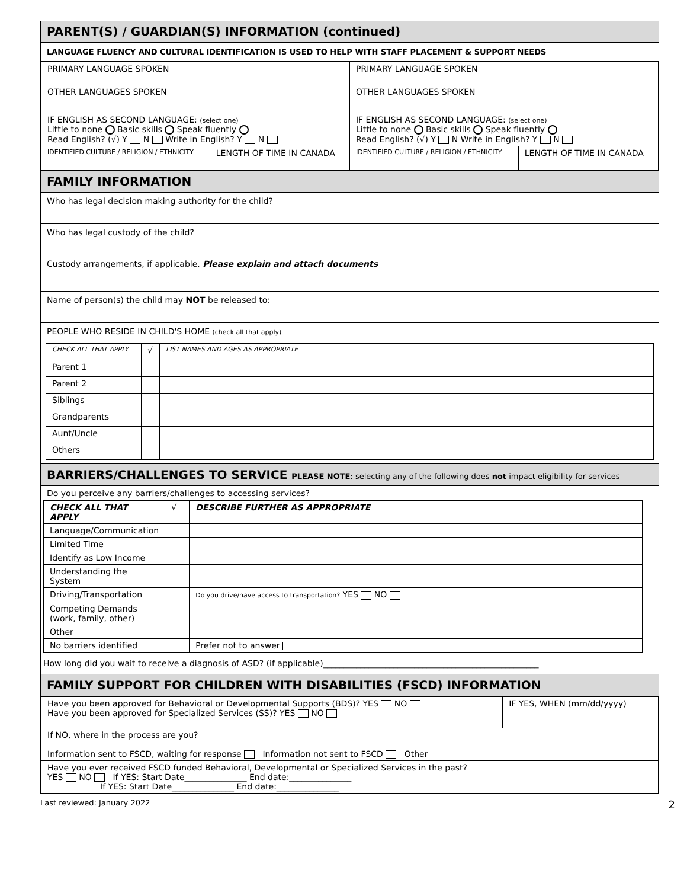PARENT(S) / GUARDIAN(S) INFORMATION (continued)
LANGUAGE FLUENCY AND CULTURAL IDENTIFICATION IS USED TO HELP WITH STAFF PLACEMENT & SUPPORT NEEDS
| PRIMARY LANGUAGE SPOKEN | | PRIMARY LANGUAGE SPOKEN | |
| OTHER LANGUAGES SPOKEN | | OTHER LANGUAGES SPOKEN | |
| IF ENGLISH AS SECOND LANGUAGE: (select one) Little to none Basic skills Speak fluently Read English? (√) Y N Write in English? Y N | | IF ENGLISH AS SECOND LANGUAGE: (select one) Little to none Basic skills Speak fluently Read English? (√) Y N Write in English? Y N | |
| IDENTIFIED CULTURE / RELIGION / ETHNICITY | LENGTH OF TIME IN CANADA | IDENTIFIED CULTURE / RELIGION / ETHNICITY | LENGTH OF TIME IN CANADA |
FAMILY INFORMATION
Who has legal decision making authority for the child?
Who has legal custody of the child?
Custody arrangements, if applicable. Please explain and attach documents
Name of person(s) the child may NOT be released to:
PEOPLE WHO RESIDE IN CHILD'S HOME (check all that apply)
| CHECK ALL THAT APPLY | √ | LIST NAMES AND AGES AS APPROPRIATE |
| Parent 1 | | |
| Parent 2 | | |
| Siblings | | |
| Grandparents | | |
| Aunt/Uncle | | |
| Others | | |
BARRIERS/CHALLENGES TO SERVICE PLEASE NOTE: selecting any of the following does not impact eligibility for services
Do you perceive any barriers/challenges to accessing services?
| CHECK ALL THAT APPLY | √ | DESCRIBE FURTHER AS APPROPRIATE |
| Language/Communication | | |
| Limited Time | | |
| Identify as Low Income | | |
| Understanding the System | | |
| Driving/Transportation | | Do you drive/have access to transportation? YES NO |
| Competing Demands (work, family, other) | | |
| Other | | |
| No barriers identified | | Prefer not to answer |
How long did you wait to receive a diagnosis of ASD? (if applicable)____________________________________________________
FAMILY SUPPORT FOR CHILDREN WITH DISABILITIES (FSCD) INFORMATION
| Have you been approved for Behavioral or Developmental Supports (BDS)? YES NO Have you been approved for Specialized Services (SS)? YES NO | IF YES, WHEN (mm/dd/yyyy) |
| If NO, where in the process are you? Information sent to FSCD, waiting for response Information not sent to FSCD Other | |
| Have you ever received FSCD funded Behavioral, Developmental or Specialized Services in the past? YES NO If YES: Start Date_______________ End date:_______________ If YES: Start Date_______________ End date:_______________ | |
Last reviewed: January 2022 2